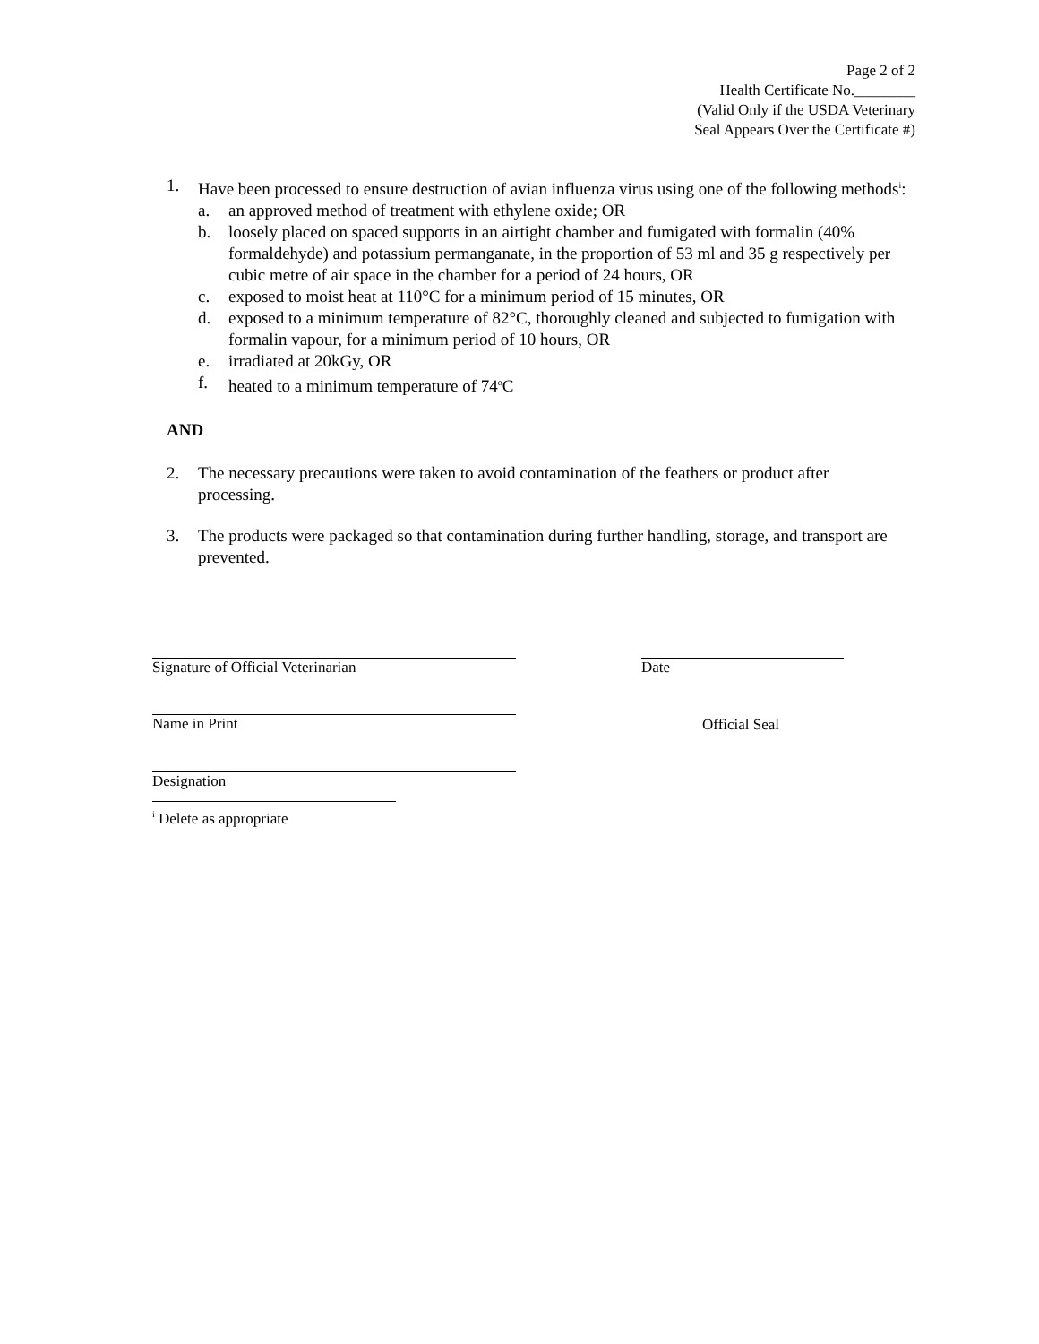Page 2 of 2
Health Certificate No.________
(Valid Only if the USDA Veterinary
Seal Appears Over the Certificate #)
1. Have been processed to ensure destruction of avian influenza virus using one of the following methods<sup>i</sup>:
a. an approved method of treatment with ethylene oxide; OR
b. loosely placed on spaced supports in an airtight chamber and fumigated with formalin (40% formaldehyde) and potassium permanganate, in the proportion of 53 ml and 35 g respectively per cubic metre of air space in the chamber for a period of 24 hours, OR
c. exposed to moist heat at 110°C for a minimum period of 15 minutes, OR
d. exposed to a minimum temperature of 82°C, thoroughly cleaned and subjected to fumigation with formalin vapour, for a minimum period of 10 hours, OR
e. irradiated at 20kGy, OR
f. heated to a minimum temperature of 74<sup>o</sup>C
AND
2. The necessary precautions were taken to avoid contamination of the feathers or product after processing.
3. The products were packaged so that contamination during further handling, storage, and transport are prevented.
Signature of Official Veterinarian Date
Name in Print
Official Seal
Designation
<sup>i</sup> Delete as appropriate